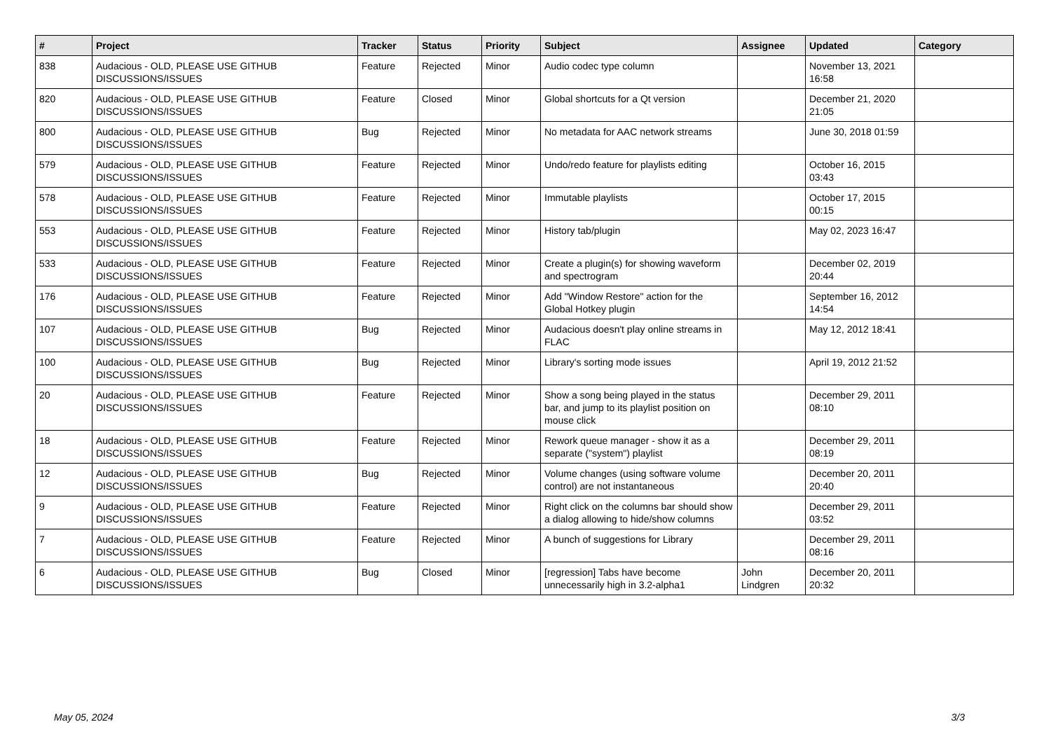| # | Project | Tracker | Status | Priority | Subject | Assignee | Updated | Category |
| --- | --- | --- | --- | --- | --- | --- | --- | --- |
| 838 | Audacious - OLD, PLEASE USE GITHUB DISCUSSIONS/ISSUES | Feature | Rejected | Minor | Audio codec type column | | November 13, 2021 16:58 | |
| 820 | Audacious - OLD, PLEASE USE GITHUB DISCUSSIONS/ISSUES | Feature | Closed | Minor | Global shortcuts for a Qt version | | December 21, 2020 21:05 | |
| 800 | Audacious - OLD, PLEASE USE GITHUB DISCUSSIONS/ISSUES | Bug | Rejected | Minor | No metadata for AAC network streams | | June 30, 2018 01:59 | |
| 579 | Audacious - OLD, PLEASE USE GITHUB DISCUSSIONS/ISSUES | Feature | Rejected | Minor | Undo/redo feature for playlists editing | | October 16, 2015 03:43 | |
| 578 | Audacious - OLD, PLEASE USE GITHUB DISCUSSIONS/ISSUES | Feature | Rejected | Minor | Immutable playlists | | October 17, 2015 00:15 | |
| 553 | Audacious - OLD, PLEASE USE GITHUB DISCUSSIONS/ISSUES | Feature | Rejected | Minor | History tab/plugin | | May 02, 2023 16:47 | |
| 533 | Audacious - OLD, PLEASE USE GITHUB DISCUSSIONS/ISSUES | Feature | Rejected | Minor | Create a plugin(s) for showing waveform and spectrogram | | December 02, 2019 20:44 | |
| 176 | Audacious - OLD, PLEASE USE GITHUB DISCUSSIONS/ISSUES | Feature | Rejected | Minor | Add "Window Restore" action for the Global Hotkey plugin | | September 16, 2012 14:54 | |
| 107 | Audacious - OLD, PLEASE USE GITHUB DISCUSSIONS/ISSUES | Bug | Rejected | Minor | Audacious doesn't play online streams in FLAC | | May 12, 2012 18:41 | |
| 100 | Audacious - OLD, PLEASE USE GITHUB DISCUSSIONS/ISSUES | Bug | Rejected | Minor | Library's sorting mode issues | | April 19, 2012 21:52 | |
| 20 | Audacious - OLD, PLEASE USE GITHUB DISCUSSIONS/ISSUES | Feature | Rejected | Minor | Show a song being played in the status bar, and jump to its playlist position on mouse click | | December 29, 2011 08:10 | |
| 18 | Audacious - OLD, PLEASE USE GITHUB DISCUSSIONS/ISSUES | Feature | Rejected | Minor | Rework queue manager - show it as a separate ("system") playlist | | December 29, 2011 08:19 | |
| 12 | Audacious - OLD, PLEASE USE GITHUB DISCUSSIONS/ISSUES | Bug | Rejected | Minor | Volume changes (using software volume control) are not instantaneous | | December 20, 2011 20:40 | |
| 9 | Audacious - OLD, PLEASE USE GITHUB DISCUSSIONS/ISSUES | Feature | Rejected | Minor | Right click on the columns bar should show a dialog allowing to hide/show columns | | December 29, 2011 03:52 | |
| 7 | Audacious - OLD, PLEASE USE GITHUB DISCUSSIONS/ISSUES | Feature | Rejected | Minor | A bunch of suggestions for Library | | December 29, 2011 08:16 | |
| 6 | Audacious - OLD, PLEASE USE GITHUB DISCUSSIONS/ISSUES | Bug | Closed | Minor | [regression] Tabs have become unnecessarily high in 3.2-alpha1 | John Lindgren | December 20, 2011 20:32 | |
May 05, 2024 3/3